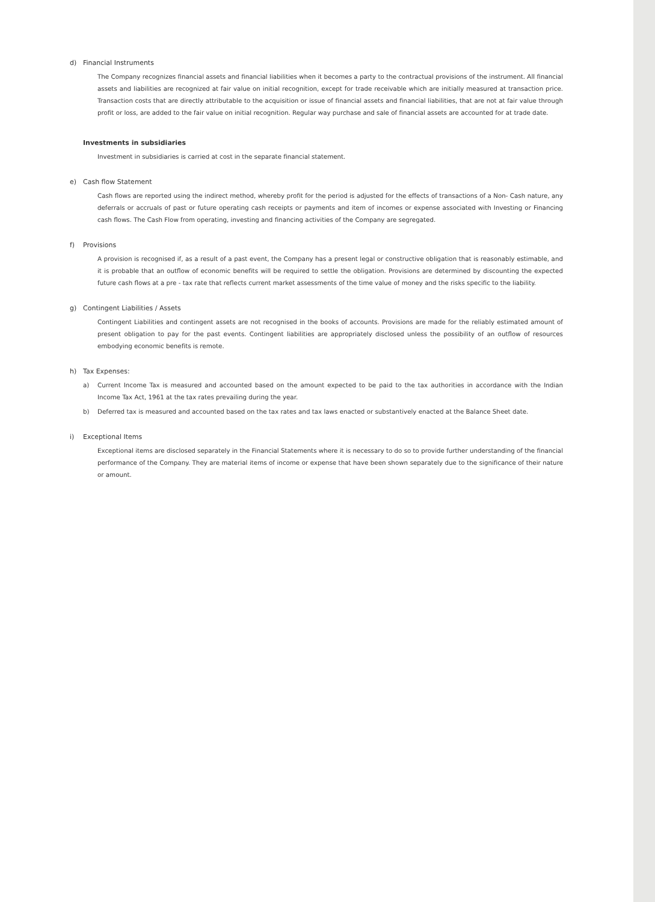d) Financial Instruments
The Company recognizes financial assets and financial liabilities when it becomes a party to the contractual provisions of the instrument. All financial assets and liabilities are recognized at fair value on initial recognition, except for trade receivable which are initially measured at transaction price. Transaction costs that are directly attributable to the acquisition or issue of financial assets and financial liabilities, that are not at fair value through profit or loss, are added to the fair value on initial recognition. Regular way purchase and sale of financial assets are accounted for at trade date.
Investments in subsidiaries
Investment in subsidiaries is carried at cost in the separate financial statement.
e) Cash flow Statement
Cash flows are reported using the indirect method, whereby profit for the period is adjusted for the effects of transactions of a Non- Cash nature, any deferrals or accruals of past or future operating cash receipts or payments and item of incomes or expense associated with Investing or Financing cash flows. The Cash Flow from operating, investing and financing activities of the Company are segregated.
f) Provisions
A provision is recognised if, as a result of a past event, the Company has a present legal or constructive obligation that is reasonably estimable, and it is probable that an outflow of economic benefits will be required to settle the obligation. Provisions are determined by discounting the expected future cash flows at a pre - tax rate that reflects current market assessments of the time value of money and the risks specific to the liability.
g) Contingent Liabilities / Assets
Contingent Liabilities and contingent assets are not recognised in the books of accounts. Provisions are made for the reliably estimated amount of present obligation to pay for the past events. Contingent liabilities are appropriately disclosed unless the possibility of an outflow of resources embodying economic benefits is remote.
h) Tax Expenses:
a) Current Income Tax is measured and accounted based on the amount expected to be paid to the tax authorities in accordance with the Indian Income Tax Act, 1961 at the tax rates prevailing during the year.
b) Deferred tax is measured and accounted based on the tax rates and tax laws enacted or substantively enacted at the Balance Sheet date.
i) Exceptional Items
Exceptional items are disclosed separately in the Financial Statements where it is necessary to do so to provide further understanding of the financial performance of the Company. They are material items of income or expense that have been shown separately due to the significance of their nature or amount.